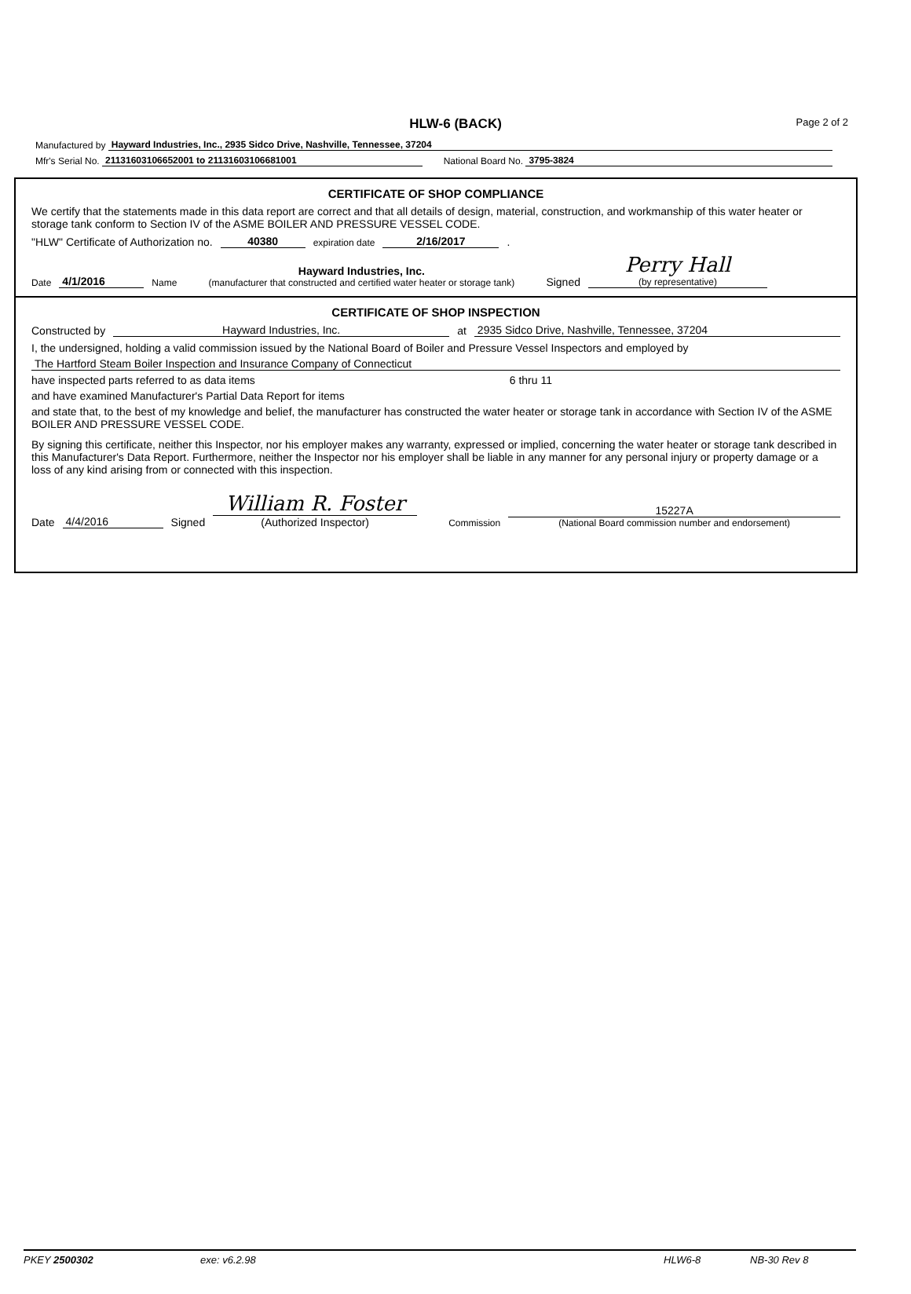HLW-6 (BACK)
Page 2 of 2
Manufactured by Hayward Industries, Inc., 2935 Sidco Drive, Nashville, Tennessee, 37204
Mfr's Serial No. 21131603106652001 to 21131603106681001 National Board No. 3795-3824
CERTIFICATE OF SHOP COMPLIANCE
We certify that the statements made in this data report are correct and that all details of design, material, construction, and workmanship of this water heater or storage tank conform to Section IV of the ASME BOILER AND PRESSURE VESSEL CODE.
"HLW" Certificate of Authorization no. 40380 expiration date 2/16/2017 .
Date 4/1/2016 Name Hayward Industries, Inc.
(manufacturer that constructed and certified water heater or storage tank) Signed Perry Hall
(by representative)
CERTIFICATE OF SHOP INSPECTION
Constructed by Hayward Industries, Inc. at 2935 Sidco Drive, Nashville, Tennessee, 37204
I, the undersigned, holding a valid commission issued by the National Board of Boiler and Pressure Vessel Inspectors and employed by
The Hartford Steam Boiler Inspection and Insurance Company of Connecticut
have inspected parts referred to as data items 6 thru 11
and have examined Manufacturer's Partial Data Report for items
and state that, to the best of my knowledge and belief, the manufacturer has constructed the water heater or storage tank in accordance with Section IV of the ASME BOILER AND PRESSURE VESSEL CODE.
By signing this certificate, neither this Inspector, nor his employer makes any warranty, expressed or implied, concerning the water heater or storage tank described in this Manufacturer's Data Report. Furthermore, neither the Inspector nor his employer shall be liable in any manner for any personal injury or property damage or a loss of any kind arising from or connected with this inspection.
Date 4/4/2016 Signed William R. Foster
(Authorized Inspector) Commission 15227A
(National Board commission number and endorsement)
PKEY 2500302 exe: v6.2.98 HLW6-8 NB-30 Rev 8